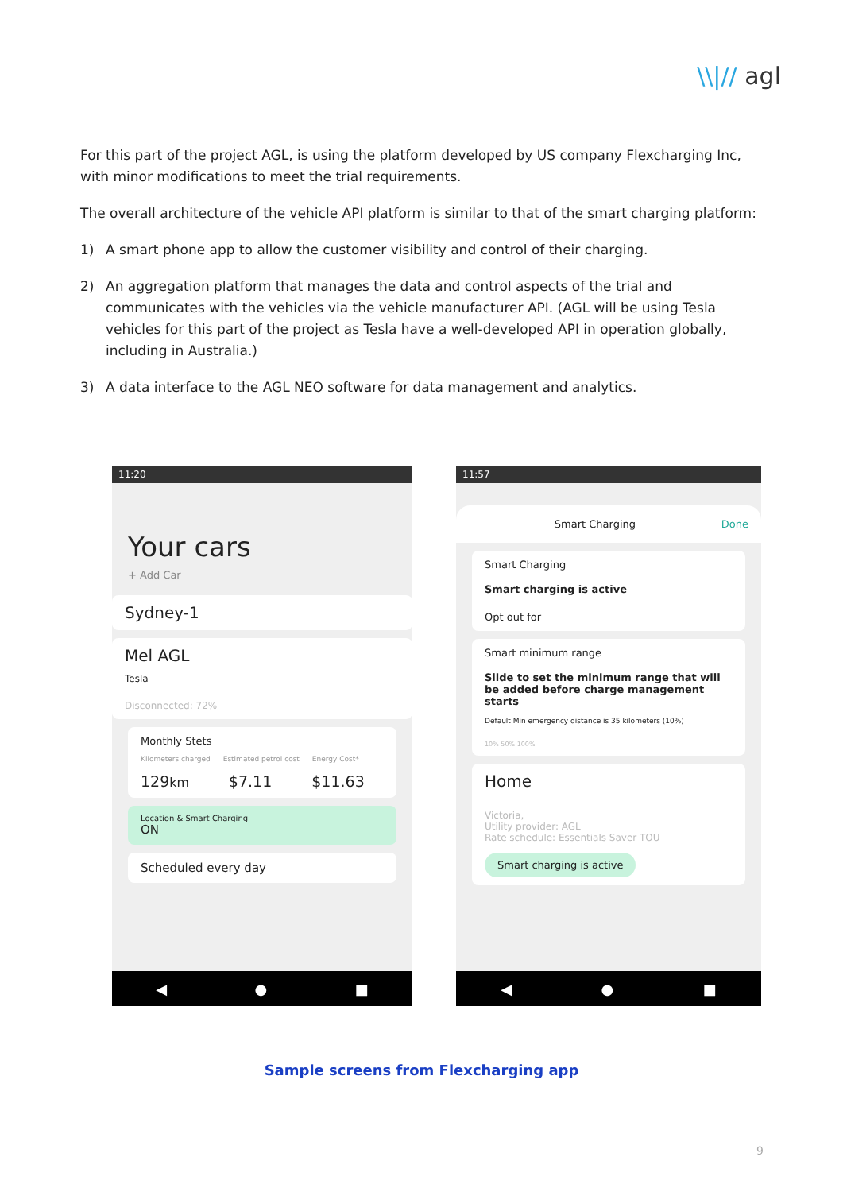\\|// agl
For this part of the project AGL, is using the platform developed by US company Flexcharging Inc, with minor modifications to meet the trial requirements.
The overall architecture of the vehicle API platform is similar to that of the smart charging platform:
1) A smart phone app to allow the customer visibility and control of their charging.
2) An aggregation platform that manages the data and control aspects of the trial and communicates with the vehicles via the vehicle manufacturer API. (AGL will be using Tesla vehicles for this part of the project as Tesla have a well-developed API in operation globally, including in Australia.)
3) A data interface to the AGL NEO software for data management and analytics.
11:20
Your cars
+ Add Car
Sydney-1
Mel AGL
Tesla
Disconnected: 72%
Monthly Stets
Kilometers charged Estimated petrol cost Energy Cost*
129km $7.11 $11.63
Location & Smart Charging
ON
Scheduled every day
◀ ● ■
11:57
Smart Charging Done
Smart Charging
Smart charging is active
Opt out for
Smart minimum range
Slide to set the minimum range that will be added before charge management starts
Default Min emergency distance is 35 kilometers (10%)
10% 50% 100%
Home
Victoria,
Utility provider: AGL
Rate schedule: Essentials Saver TOU
Smart charging is active
◀ ● ■
Sample screens from Flexcharging app
9